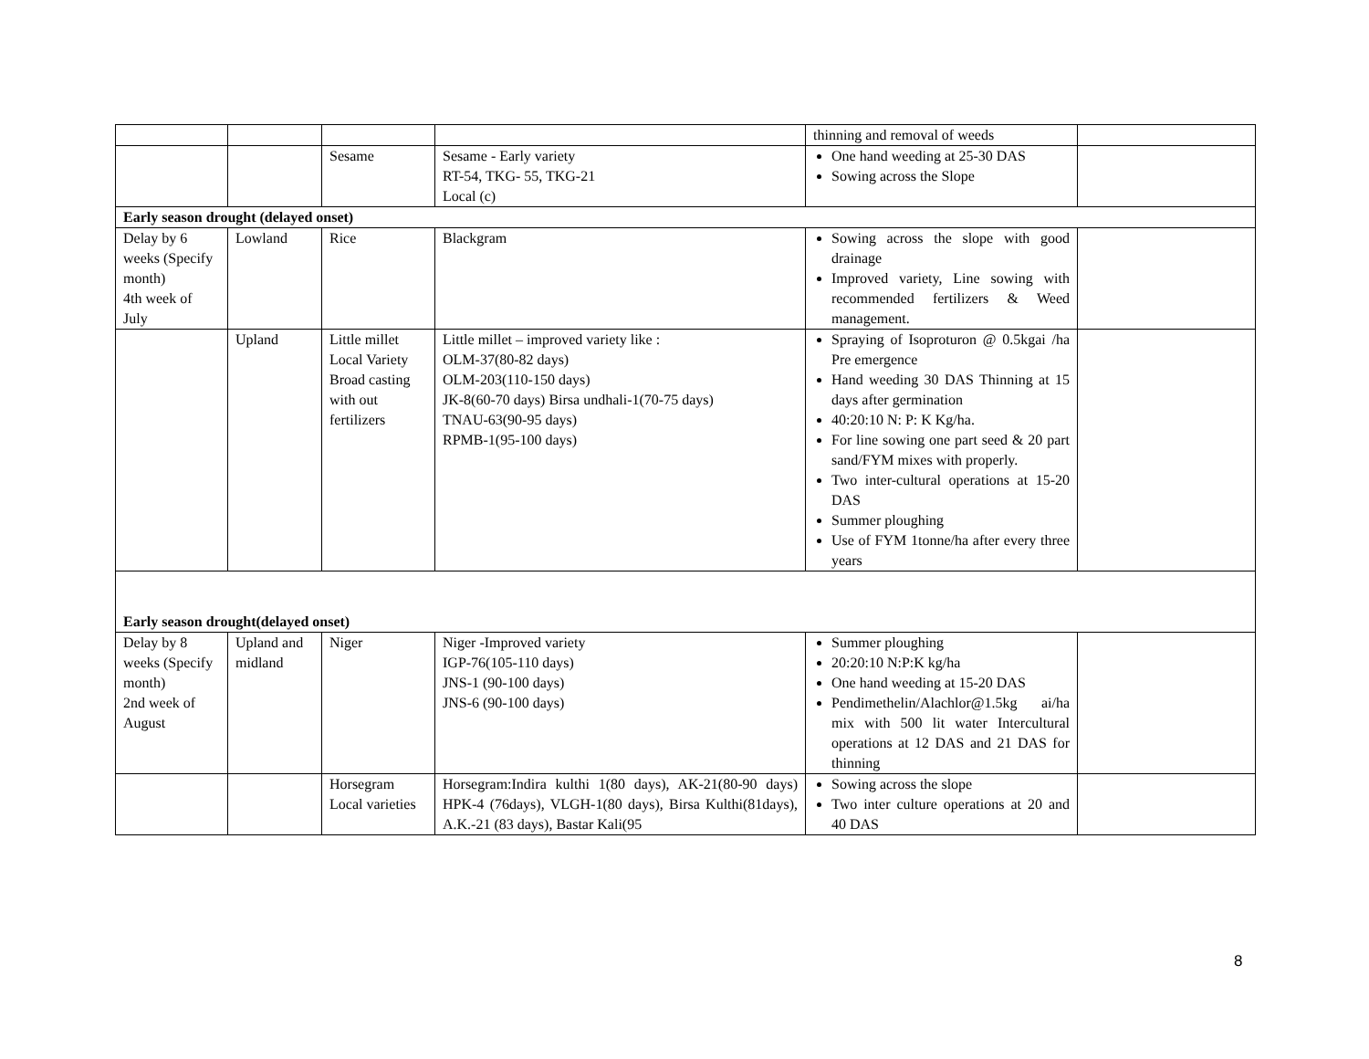| | | | | thinning and removal of weeds | |
| | | Sesame | Sesame - Early variety RT-54, TKG- 55, TKG-21 Local (c) | One hand weeding at 25-30 DAS Sowing across the Slope | |
| Early season drought (delayed onset) | | | | | |
| Delay by 6 weeks (Specify month) 4th week of July | Lowland | Rice | Blackgram | Sowing across the slope with good drainage Improved variety, Line sowing with recommended fertilizers & Weed management. | |
| | Upland | Little millet Local Variety Broad casting with out fertilizers | Little millet – improved variety like : OLM-37(80-82 days) OLM-203(110-150 days) JK-8(60-70 days) Birsa undhali-1(70-75 days) TNAU-63(90-95 days) RPMB-1(95-100 days) | Spraying of Isoproturon @ 0.5kgai /ha Pre emergence Hand weeding 30 DAS Thinning at 15 days after germination 40:20:10 N: P: K Kg/ha. For line sowing one part seed & 20 part sand/FYM mixes with properly. Two inter-cultural operations at 15-20 DAS Summer ploughing Use of FYM 1tonne/ha after every three years | |
| Early season drought(delayed onset) | | | | | |
| Delay by 8 weeks (Specify month) 2nd week of August | Upland and midland | Niger | Niger -Improved variety IGP-76(105-110 days) JNS-1 (90-100 days) JNS-6 (90-100 days) | Summer ploughing 20:20:10 N:P:K kg/ha One hand weeding at 15-20 DAS Pendimethelin/Alachlor@1.5kg ai/ha mix with 500 lit water Intercultural operations at 12 DAS and 21 DAS for thinning | |
| | | Horsegram Local varieties | Horsegram:Indira kulthi 1(80 days), AK-21(80-90 days) HPK-4 (76days), VLGH-1(80 days), Birsa Kulthi(81days), A.K.-21 (83 days), Bastar Kali(95 | Sowing across the slope Two inter culture operations at 20 and 40 DAS | |
8